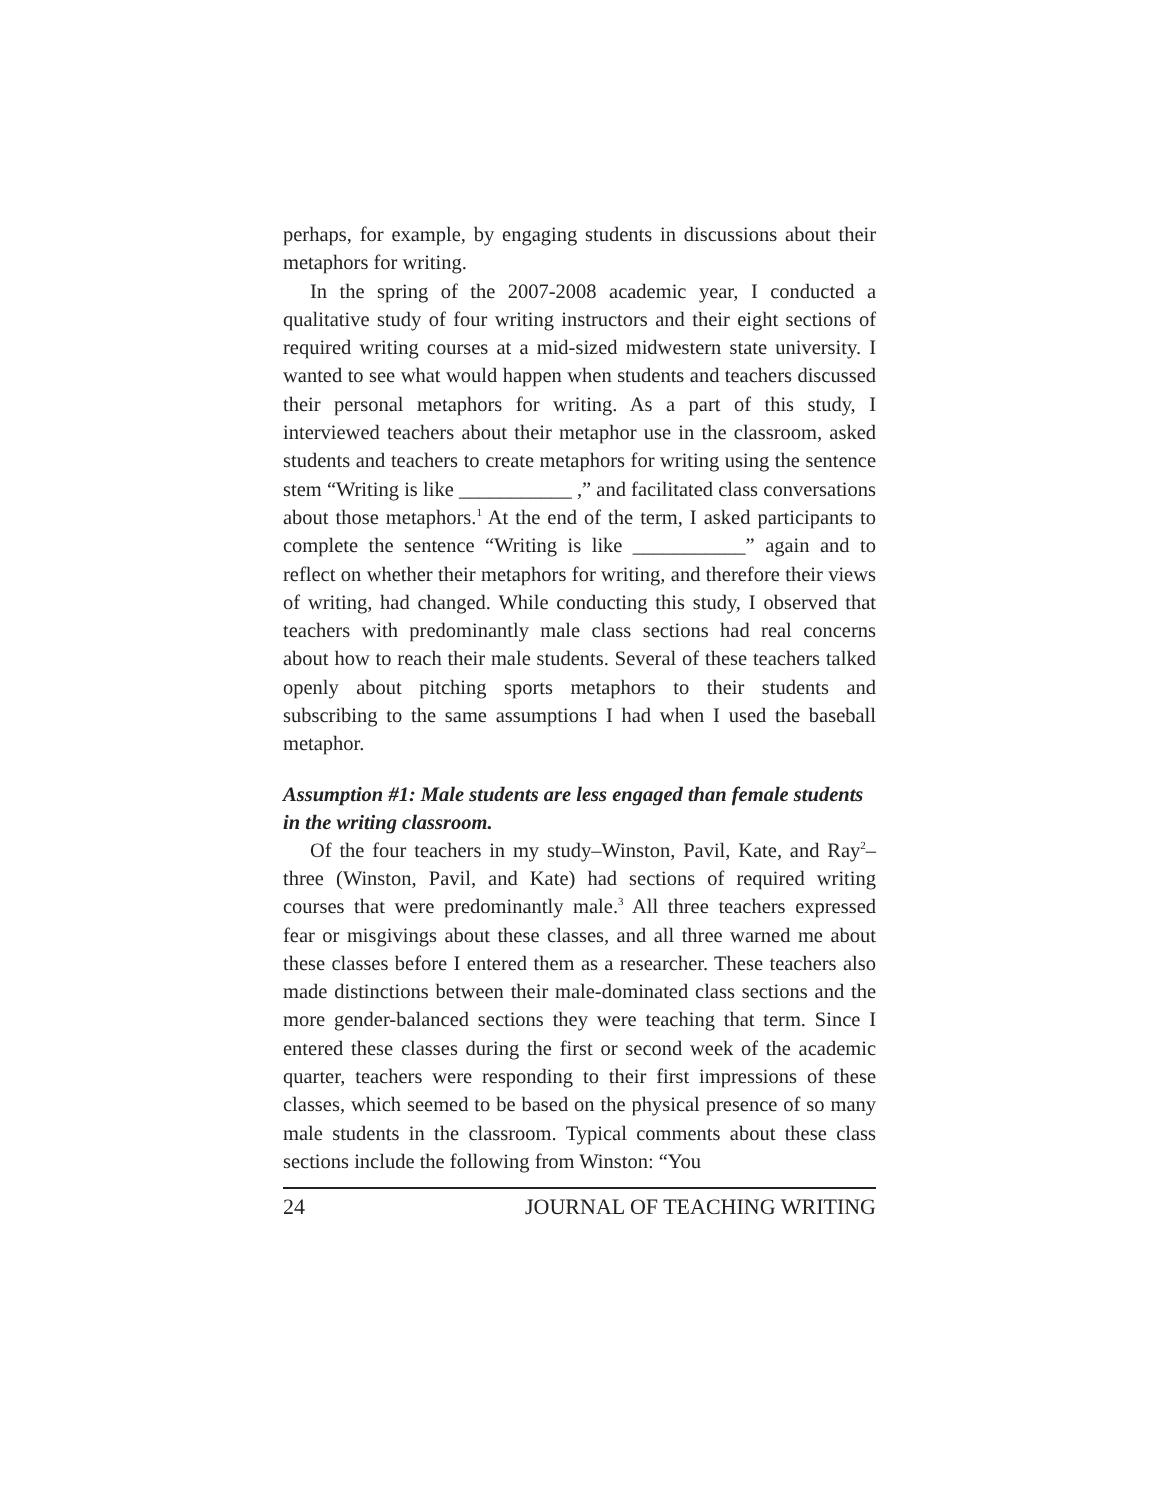perhaps, for example, by engaging students in discussions about their metaphors for writing.
In the spring of the 2007-2008 academic year, I conducted a qualitative study of four writing instructors and their eight sections of required writing courses at a mid-sized midwestern state university. I wanted to see what would happen when students and teachers discussed their personal metaphors for writing. As a part of this study, I interviewed teachers about their metaphor use in the classroom, asked students and teachers to create metaphors for writing using the sentence stem “Writing is like ___________ ,” and facilitated class conversations about those metaphors.<sup>1</sup> At the end of the term, I asked participants to complete the sentence “Writing is like ___________” again and to reflect on whether their metaphors for writing, and therefore their views of writing, had changed. While conducting this study, I observed that teachers with predominantly male class sections had real concerns about how to reach their male students. Several of these teachers talked openly about pitching sports metaphors to their students and subscribing to the same assumptions I had when I used the baseball metaphor.
Assumption #1: Male students are less engaged than female students in the writing classroom.
Of the four teachers in my study–Winston, Pavil, Kate, and Ray<sup>2</sup>–three (Winston, Pavil, and Kate) had sections of required writing courses that were predominantly male.<sup>3</sup> All three teachers expressed fear or misgivings about these classes, and all three warned me about these classes before I entered them as a researcher. These teachers also made distinctions between their male-dominated class sections and the more gender-balanced sections they were teaching that term. Since I entered these classes during the first or second week of the academic quarter, teachers were responding to their first impressions of these classes, which seemed to be based on the physical presence of so many male students in the classroom. Typical comments about these class sections include the following from Winston: “You
24 JOURNAL OF TEACHING WRITING